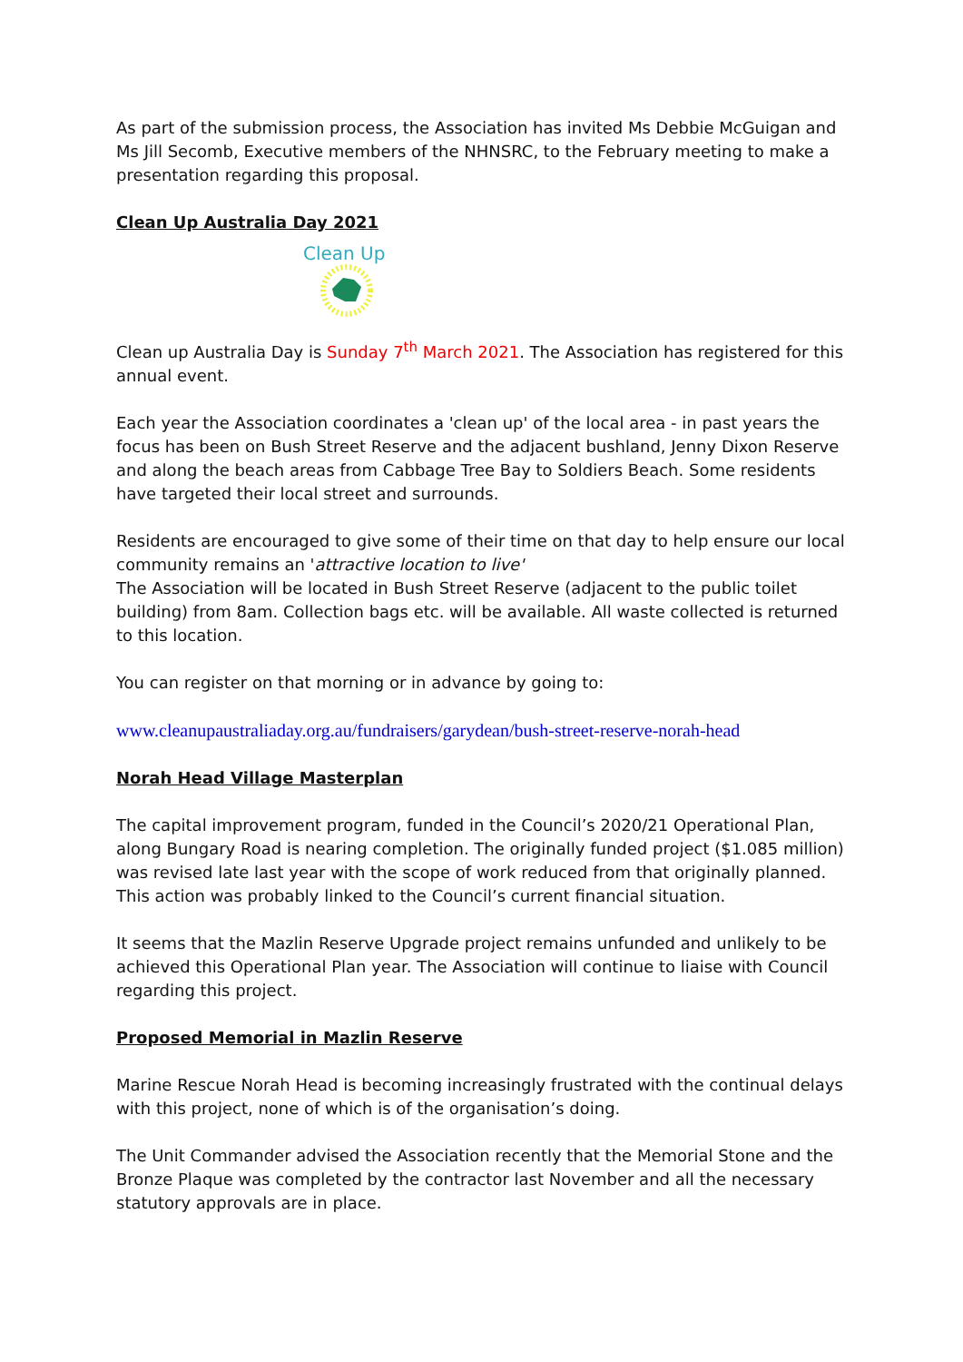As part of the submission process, the Association has invited Ms Debbie McGuigan and Ms Jill Secomb, Executive members of the NHNSRC, to the February meeting to make a presentation regarding this proposal.
Clean Up Australia Day 2021
Clean Up
Clean up Australia Day is Sunday 7<sup>th</sup> March 2021. The Association has registered for this annual event.
Each year the Association coordinates a 'clean up' of the local area - in past years the focus has been on Bush Street Reserve and the adjacent bushland, Jenny Dixon Reserve and along the beach areas from Cabbage Tree Bay to Soldiers Beach. Some residents have targeted their local street and surrounds.
Residents are encouraged to give some of their time on that day to help ensure our local community remains an 'attractive location to live'
The Association will be located in Bush Street Reserve (adjacent to the public toilet building) from 8am. Collection bags etc. will be available. All waste collected is returned to this location.
You can register on that morning or in advance by going to:
www.cleanupaustraliaday.org.au/fundraisers/garydean/bush-street-reserve-norah-head
Norah Head Village Masterplan
The capital improvement program, funded in the Council’s 2020/21 Operational Plan, along Bungary Road is nearing completion. The originally funded project ($1.085 million) was revised late last year with the scope of work reduced from that originally planned. This action was probably linked to the Council’s current financial situation.
It seems that the Mazlin Reserve Upgrade project remains unfunded and unlikely to be achieved this Operational Plan year. The Association will continue to liaise with Council regarding this project.
Proposed Memorial in Mazlin Reserve
Marine Rescue Norah Head is becoming increasingly frustrated with the continual delays with this project, none of which is of the organisation’s doing.
The Unit Commander advised the Association recently that the Memorial Stone and the Bronze Plaque was completed by the contractor last November and all the necessary statutory approvals are in place.